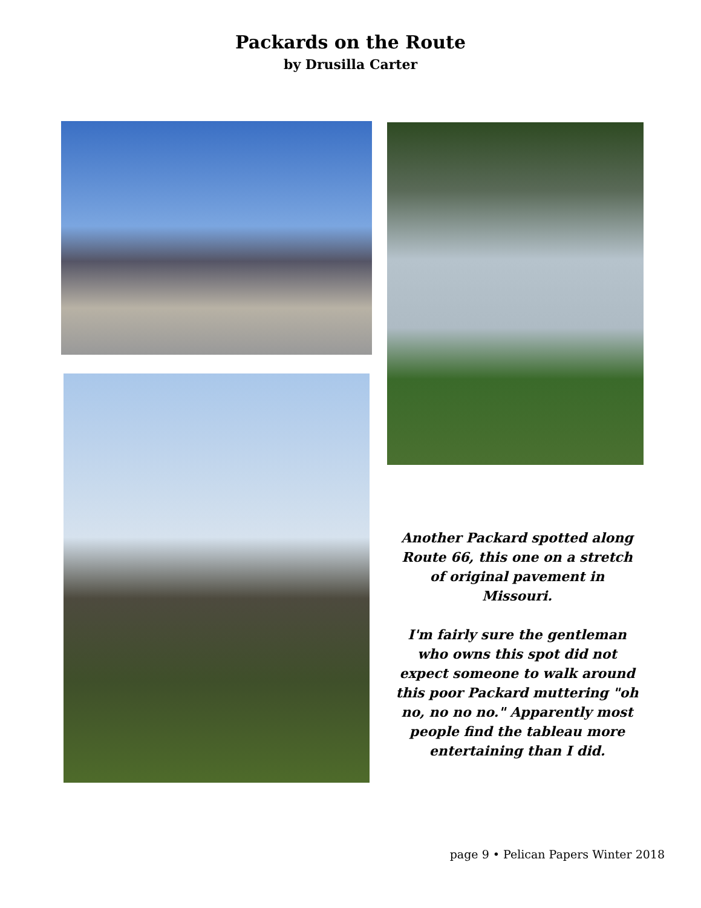Packards on the Route
by Drusilla Carter
Another Packard spotted along Route 66, this one on a stretch of original pavement in Missouri.
I'm fairly sure the gentleman who owns this spot did not expect someone to walk around this poor Packard muttering "oh no, no no no." Apparently most people find the tableau more entertaining than I did.
page 9 • Pelican Papers Winter 2018